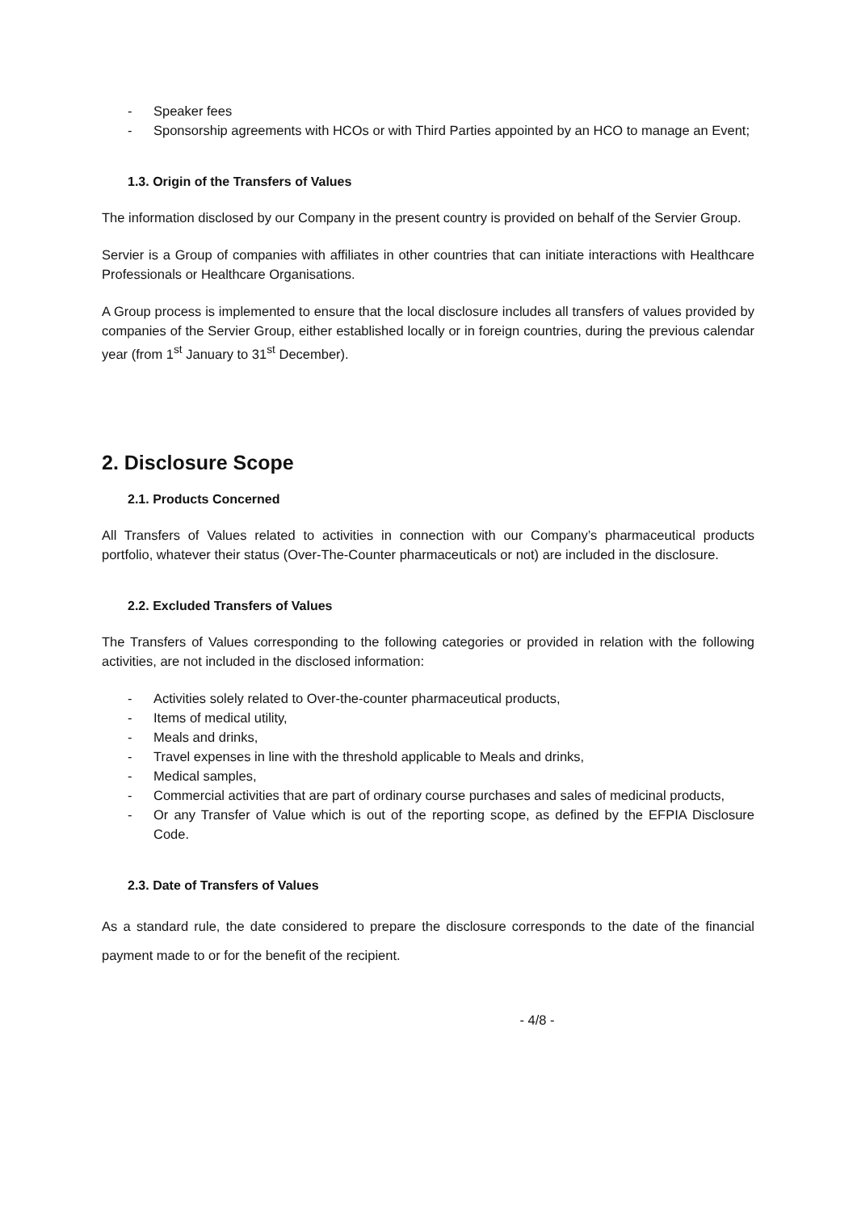- Speaker fees
- Sponsorship agreements with HCOs or with Third Parties appointed by an HCO to manage an Event;
1.3. Origin of the Transfers of Values
The information disclosed by our Company in the present country is provided on behalf of the Servier Group.
Servier is a Group of companies with affiliates in other countries that can initiate interactions with Healthcare Professionals or Healthcare Organisations.
A Group process is implemented to ensure that the local disclosure includes all transfers of values provided by companies of the Servier Group, either established locally or in foreign countries, during the previous calendar year (from 1<sup>st</sup> January to 31<sup>st</sup> December).
2. Disclosure Scope
2.1. Products Concerned
All Transfers of Values related to activities in connection with our Company’s pharmaceutical products portfolio, whatever their status (Over-The-Counter pharmaceuticals or not) are included in the disclosure.
2.2. Excluded Transfers of Values
The Transfers of Values corresponding to the following categories or provided in relation with the following activities, are not included in the disclosed information:
- Activities solely related to Over-the-counter pharmaceutical products,
- Items of medical utility,
- Meals and drinks,
- Travel expenses in line with the threshold applicable to Meals and drinks,
- Medical samples,
- Commercial activities that are part of ordinary course purchases and sales of medicinal products,
- Or any Transfer of Value which is out of the reporting scope, as defined by the EFPIA Disclosure Code.
2.3. Date of Transfers of Values
As a standard rule, the date considered to prepare the disclosure corresponds to the date of the financial payment made to or for the benefit of the recipient.
- 4/8 -